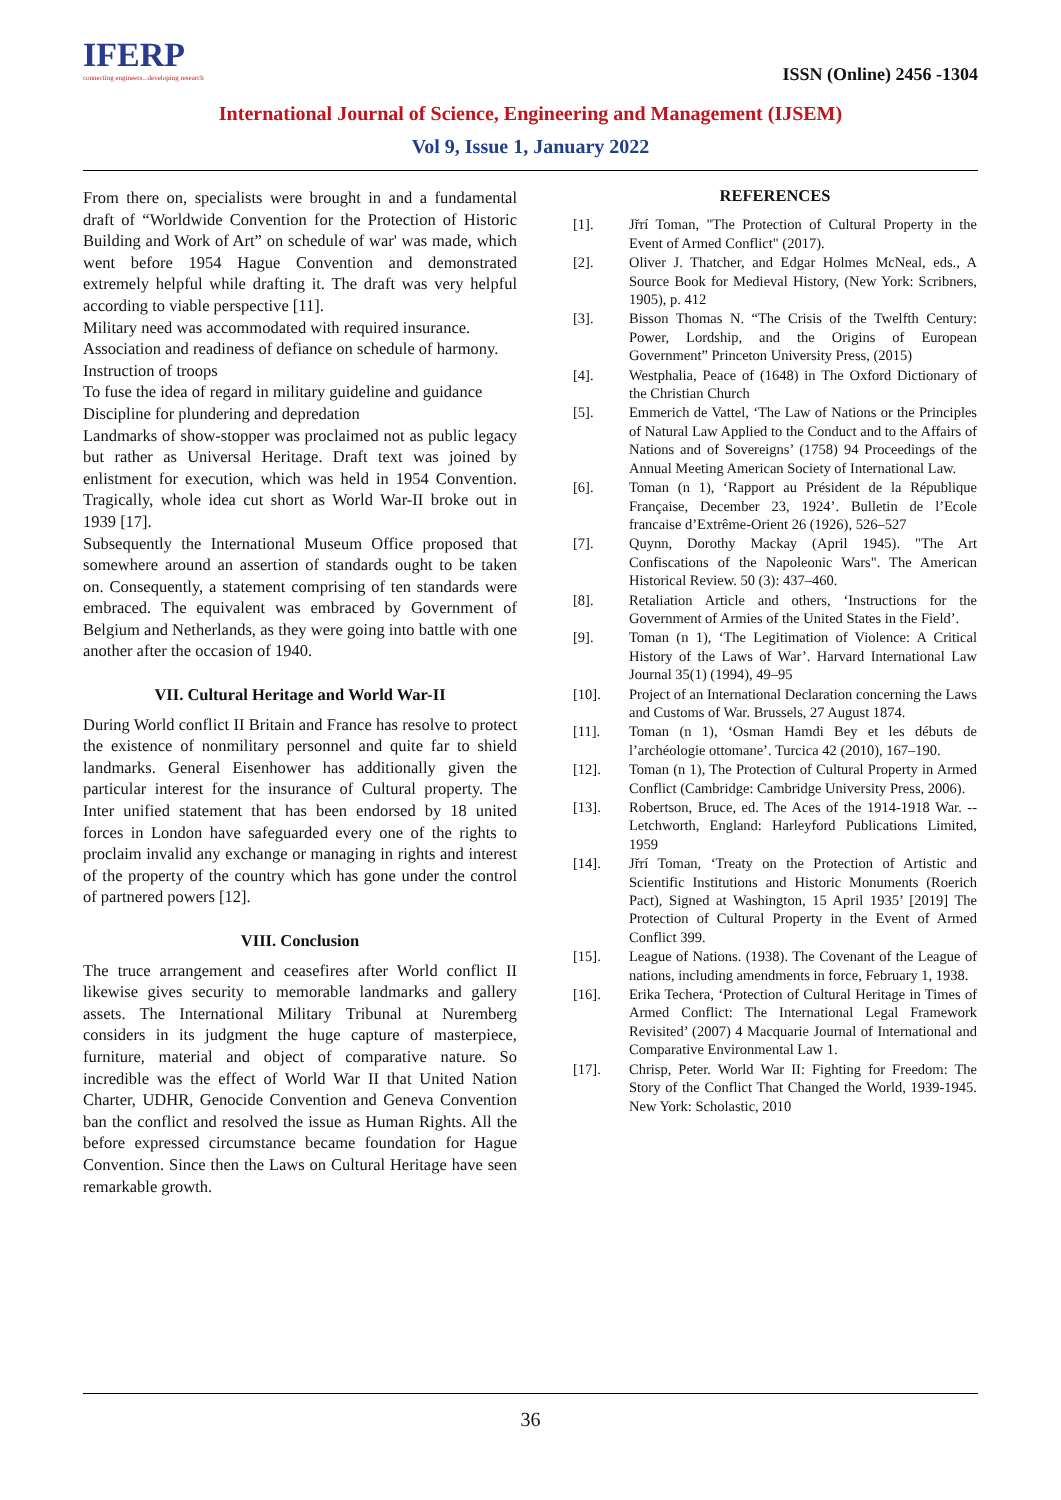IFERP
connecting engineers...developing research
ISSN (Online) 2456 -1304
International Journal of Science, Engineering and Management (IJSEM)
Vol 9, Issue 1, January 2022
From there on, specialists were brought in and a fundamental draft of “Worldwide Convention for the Protection of Historic Building and Work of Art” on schedule of war' was made, which went before 1954 Hague Convention and demonstrated extremely helpful while drafting it. The draft was very helpful according to viable perspective [11].
Military need was accommodated with required insurance.
Association and readiness of defiance on schedule of harmony.
Instruction of troops
To fuse the idea of regard in military guideline and guidance
Discipline for plundering and depredation
Landmarks of show-stopper was proclaimed not as public legacy but rather as Universal Heritage. Draft text was joined by enlistment for execution, which was held in 1954 Convention. Tragically, whole idea cut short as World War-II broke out in 1939 [17].
Subsequently the International Museum Office proposed that somewhere around an assertion of standards ought to be taken on. Consequently, a statement comprising of ten standards were embraced. The equivalent was embraced by Government of Belgium and Netherlands, as they were going into battle with one another after the occasion of 1940.
VII. Cultural Heritage and World War-II
During World conflict II Britain and France has resolve to protect the existence of nonmilitary personnel and quite far to shield landmarks. General Eisenhower has additionally given the particular interest for the insurance of Cultural property. The Inter unified statement that has been endorsed by 18 united forces in London have safeguarded every one of the rights to proclaim invalid any exchange or managing in rights and interest of the property of the country which has gone under the control of partnered powers [12].
VIII. Conclusion
The truce arrangement and ceasefires after World conflict II likewise gives security to memorable landmarks and gallery assets. The International Military Tribunal at Nuremberg considers in its judgment the huge capture of masterpiece, furniture, material and object of comparative nature. So incredible was the effect of World War II that United Nation Charter, UDHR, Genocide Convention and Geneva Convention ban the conflict and resolved the issue as Human Rights. All the before expressed circumstance became foundation for Hague Convention. Since then the Laws on Cultural Heritage have seen remarkable growth.
REFERENCES
[1]. Jřrí Toman, "The Protection of Cultural Property in the Event of Armed Conflict" (2017).
[2]. Oliver J. Thatcher, and Edgar Holmes McNeal, eds., A Source Book for Medieval History, (New York: Scribners, 1905), p. 412
[3]. Bisson Thomas N. “The Crisis of the Twelfth Century: Power, Lordship, and the Origins of European Government” Princeton University Press, (2015)
[4]. Westphalia, Peace of (1648) in The Oxford Dictionary of the Christian Church
[5]. Emmerich de Vattel, ‘The Law of Nations or the Principles of Natural Law Applied to the Conduct and to the Affairs of Nations and of Sovereigns’ (1758) 94 Proceedings of the Annual Meeting American Society of International Law.
[6]. Toman (n 1), ‘Rapport au Président de la République Française, December 23, 1924’. Bulletin de l’Ecole francaise d’Extrême-Orient 26 (1926), 526–527
[7]. Quynn, Dorothy Mackay (April 1945). "The Art Confiscations of the Napoleonic Wars". The American Historical Review. 50 (3): 437–460.
[8]. Retaliation Article and others, ‘Instructions for the Government of Armies of the United States in the Field’.
[9]. Toman (n 1), ‘The Legitimation of Violence: A Critical History of the Laws of War’. Harvard International Law Journal 35(1) (1994), 49–95
[10]. Project of an International Declaration concerning the Laws and Customs of War. Brussels, 27 August 1874.
[11]. Toman (n 1), ‘Osman Hamdi Bey et les débuts de l’archéologie ottomane’. Turcica 42 (2010), 167–190.
[12]. Toman (n 1), The Protection of Cultural Property in Armed Conflict (Cambridge: Cambridge University Press, 2006).
[13]. Robertson, Bruce, ed. The Aces of the 1914-1918 War. -- Letchworth, England: Harleyford Publications Limited, 1959
[14]. Jřrí Toman, ‘Treaty on the Protection of Artistic and Scientific Institutions and Historic Monuments (Roerich Pact), Signed at Washington, 15 April 1935’ [2019] The Protection of Cultural Property in the Event of Armed Conflict 399.
[15]. League of Nations. (1938). The Covenant of the League of nations, including amendments in force, February 1, 1938.
[16]. Erika Techera, ‘Protection of Cultural Heritage in Times of Armed Conflict: The International Legal Framework Revisited’ (2007) 4 Macquarie Journal of International and Comparative Environmental Law 1.
[17]. Chrisp, Peter. World War II: Fighting for Freedom: The Story of the Conflict That Changed the World, 1939-1945. New York: Scholastic, 2010
36